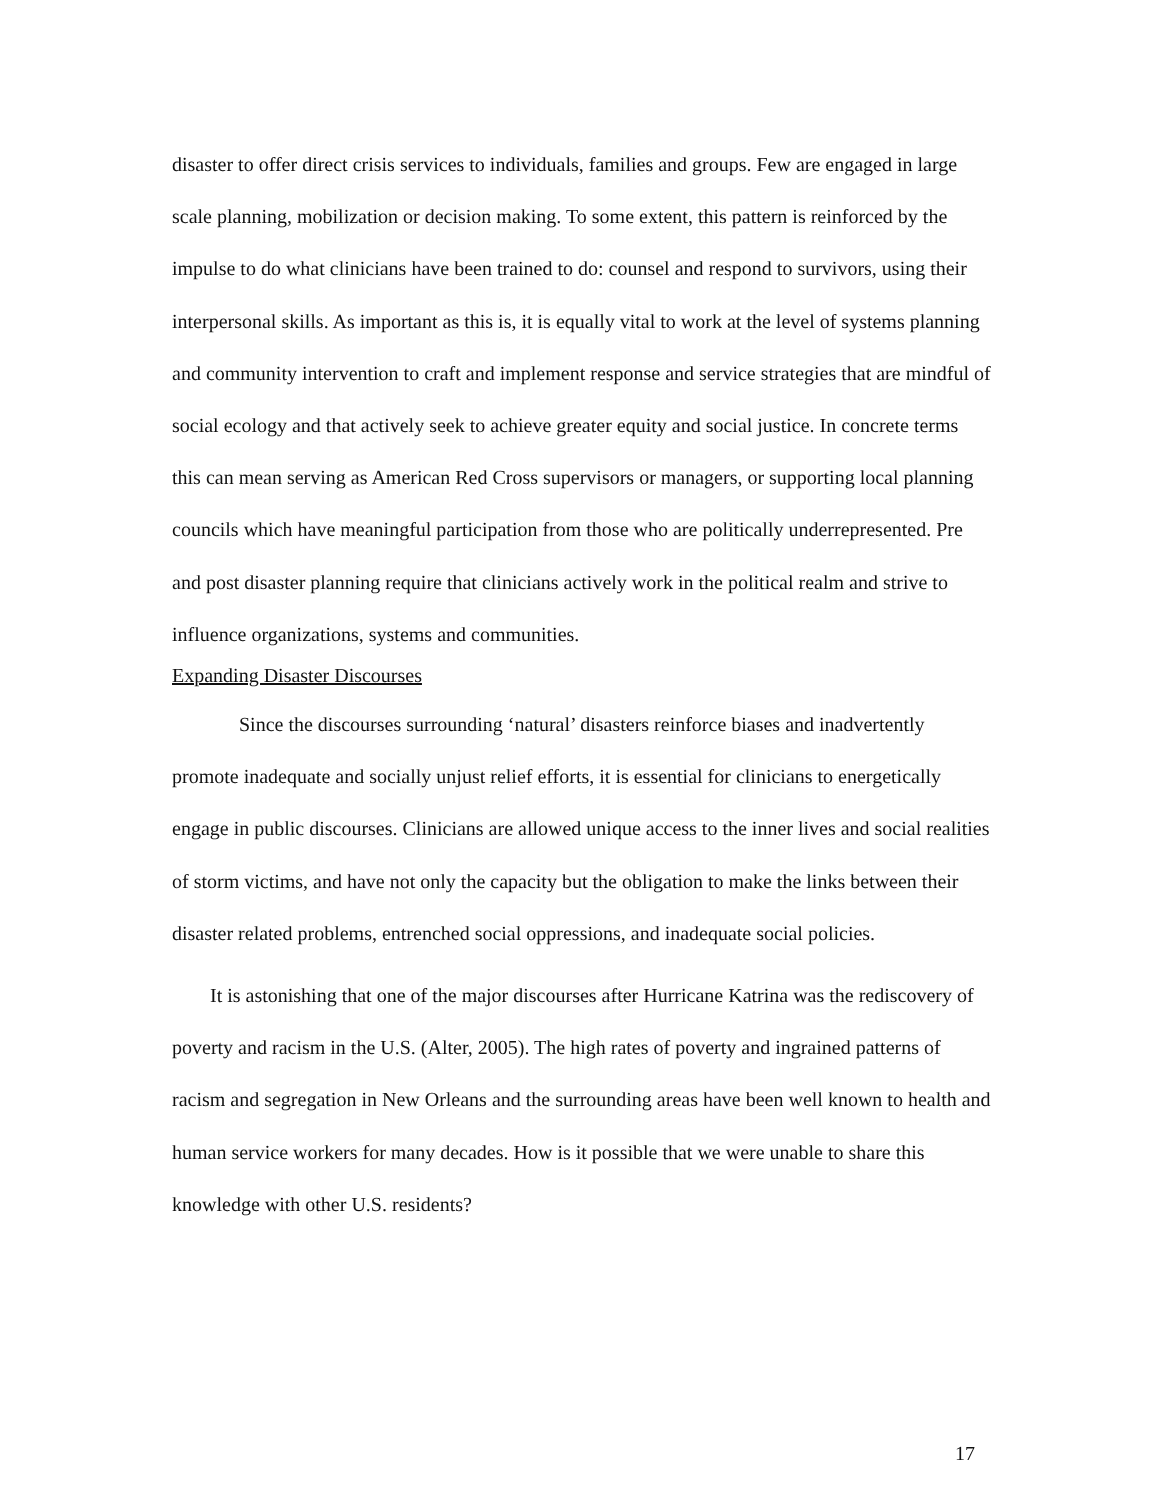disaster to offer direct crisis services to individuals, families and groups. Few are engaged in large scale planning, mobilization or decision making. To some extent, this pattern is reinforced by the impulse to do what clinicians have been trained to do: counsel and respond to survivors, using their interpersonal skills. As important as this is, it is equally vital to work at the level of systems planning and community intervention to craft and implement response and service strategies that are mindful of social ecology and that actively seek to achieve greater equity and social justice. In concrete terms this can mean serving as American Red Cross supervisors or managers, or supporting local planning councils which have meaningful participation from those who are politically underrepresented. Pre and post disaster planning require that clinicians actively work in the political realm and strive to influence organizations, systems and communities.
Expanding Disaster Discourses
Since the discourses surrounding ‘natural’ disasters reinforce biases and inadvertently promote inadequate and socially unjust relief efforts, it is essential for clinicians to energetically engage in public discourses. Clinicians are allowed unique access to the inner lives and social realities of storm victims, and have not only the capacity but the obligation to make the links between their disaster related problems, entrenched social oppressions, and inadequate social policies.
It is astonishing that one of the major discourses after Hurricane Katrina was the rediscovery of poverty and racism in the U.S. (Alter, 2005). The high rates of poverty and ingrained patterns of racism and segregation in New Orleans and the surrounding areas have been well known to health and human service workers for many decades. How is it possible that we were unable to share this knowledge with other U.S. residents?
17